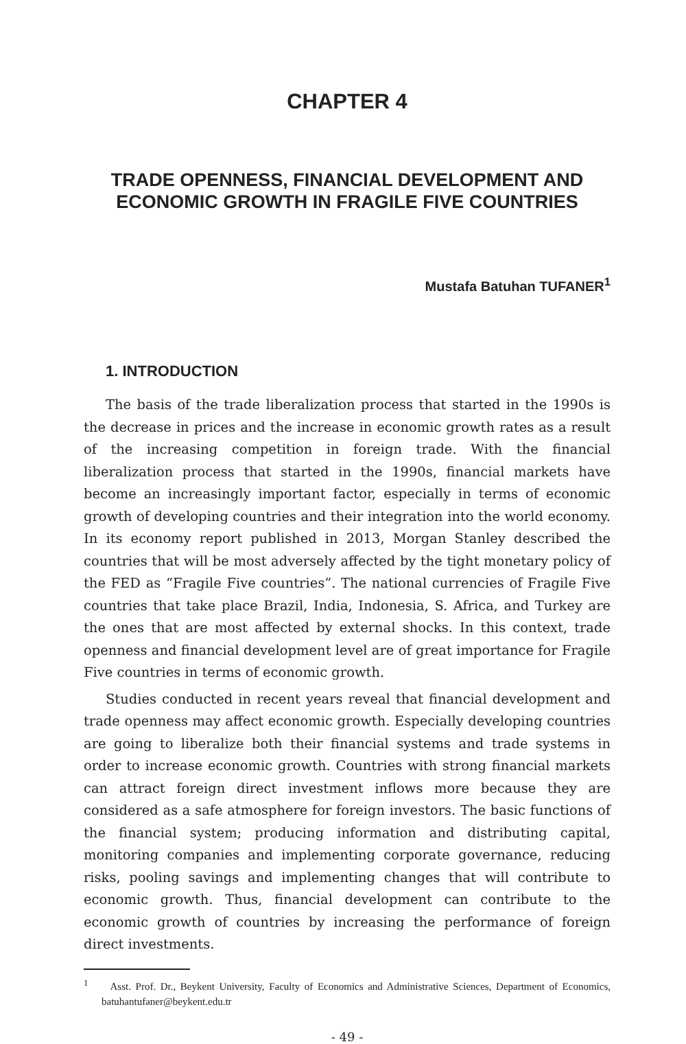CHAPTER 4
TRADE OPENNESS, FINANCIAL DEVELOPMENT AND ECONOMIC GROWTH IN FRAGILE FIVE COUNTRIES
Mustafa Batuhan TUFANER<sup>1</sup>
1. INTRODUCTION
The basis of the trade liberalization process that started in the 1990s is the decrease in prices and the increase in economic growth rates as a result of the increasing competition in foreign trade. With the financial liberalization process that started in the 1990s, financial markets have become an increasingly important factor, especially in terms of economic growth of developing countries and their integration into the world economy. In its economy report published in 2013, Morgan Stanley described the countries that will be most adversely affected by the tight monetary policy of the FED as “Fragile Five countries”. The national currencies of Fragile Five countries that take place Brazil, India, Indonesia, S. Africa, and Turkey are the ones that are most affected by external shocks. In this context, trade openness and financial development level are of great importance for Fragile Five countries in terms of economic growth.
Studies conducted in recent years reveal that financial development and trade openness may affect economic growth. Especially developing countries are going to liberalize both their financial systems and trade systems in order to increase economic growth. Countries with strong financial markets can attract foreign direct investment inflows more because they are considered as a safe atmosphere for foreign investors. The basic functions of the financial system; producing information and distributing capital, monitoring companies and implementing corporate governance, reducing risks, pooling savings and implementing changes that will contribute to economic growth. Thus, financial development can contribute to the economic growth of countries by increasing the performance of foreign direct investments.
<sup>1</sup> Asst. Prof. Dr., Beykent University, Faculty of Economics and Administrative Sciences, Department of Economics, batuhantufaner@beykent.edu.tr
- 49 -